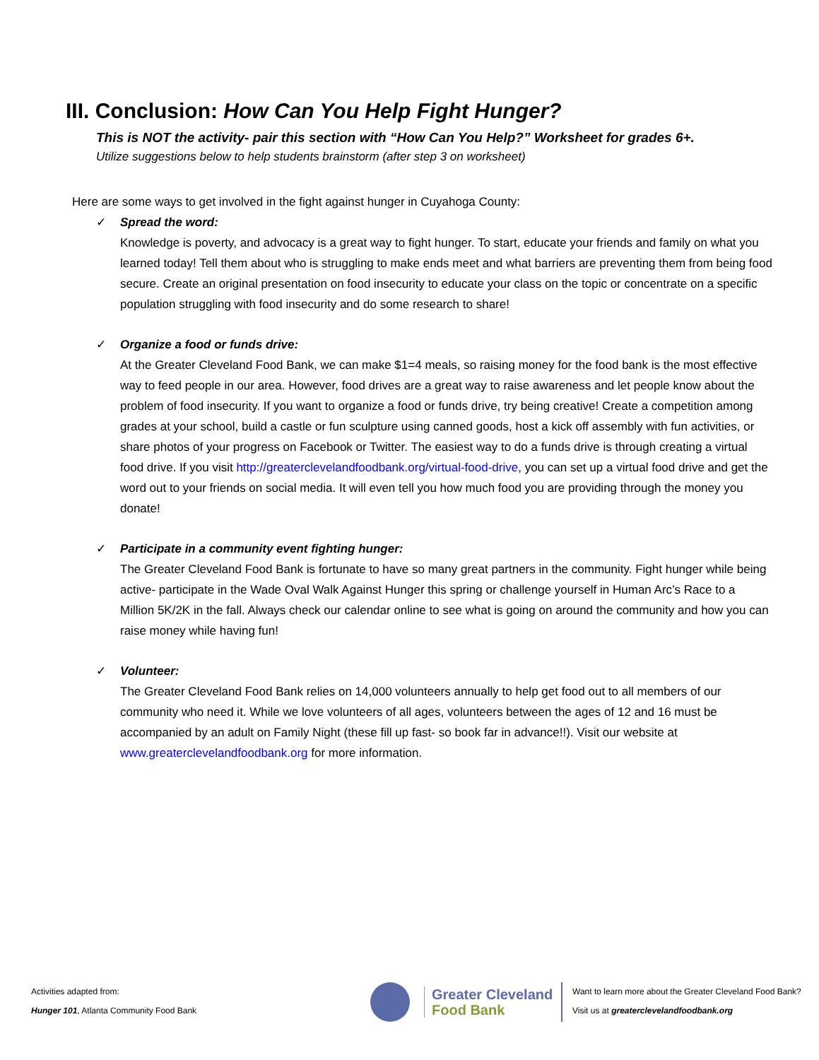III. Conclusion: How Can You Help Fight Hunger?
This is NOT the activity- pair this section with “How Can You Help?” Worksheet for grades 6+.
Utilize suggestions below to help students brainstorm (after step 3 on worksheet)
Here are some ways to get involved in the fight against hunger in Cuyahoga County:
✓ Spread the word:
Knowledge is poverty, and advocacy is a great way to fight hunger. To start, educate your friends and family on what you learned today! Tell them about who is struggling to make ends meet and what barriers are preventing them from being food secure. Create an original presentation on food insecurity to educate your class on the topic or concentrate on a specific population struggling with food insecurity and do some research to share!
✓ Organize a food or funds drive:
At the Greater Cleveland Food Bank, we can make $1=4 meals, so raising money for the food bank is the most effective way to feed people in our area. However, food drives are a great way to raise awareness and let people know about the problem of food insecurity. If you want to organize a food or funds drive, try being creative! Create a competition among grades at your school, build a castle or fun sculpture using canned goods, host a kick off assembly with fun activities, or share photos of your progress on Facebook or Twitter. The easiest way to do a funds drive is through creating a virtual food drive. If you visit http://greaterclevelandfoodbank.org/virtual-food-drive, you can set up a virtual food drive and get the word out to your friends on social media. It will even tell you how much food you are providing through the money you donate!
✓ Participate in a community event fighting hunger:
The Greater Cleveland Food Bank is fortunate to have so many great partners in the community. Fight hunger while being active- participate in the Wade Oval Walk Against Hunger this spring or challenge yourself in Human Arc’s Race to a Million 5K/2K in the fall. Always check our calendar online to see what is going on around the community and how you can raise money while having fun!
✓ Volunteer:
The Greater Cleveland Food Bank relies on 14,000 volunteers annually to help get food out to all members of our community who need it. While we love volunteers of all ages, volunteers between the ages of 12 and 16 must be accompanied by an adult on Family Night (these fill up fast- so book far in advance!!). Visit our website at www.greaterclevelandfoodbank.org for more information.
Activities adapted from:
Hunger 101, Atlanta Community Food Bank
Greater Cleveland
Food Bank
Want to learn more about the Greater Cleveland Food Bank?
Visit us at greaterclevelandfoodbank.org